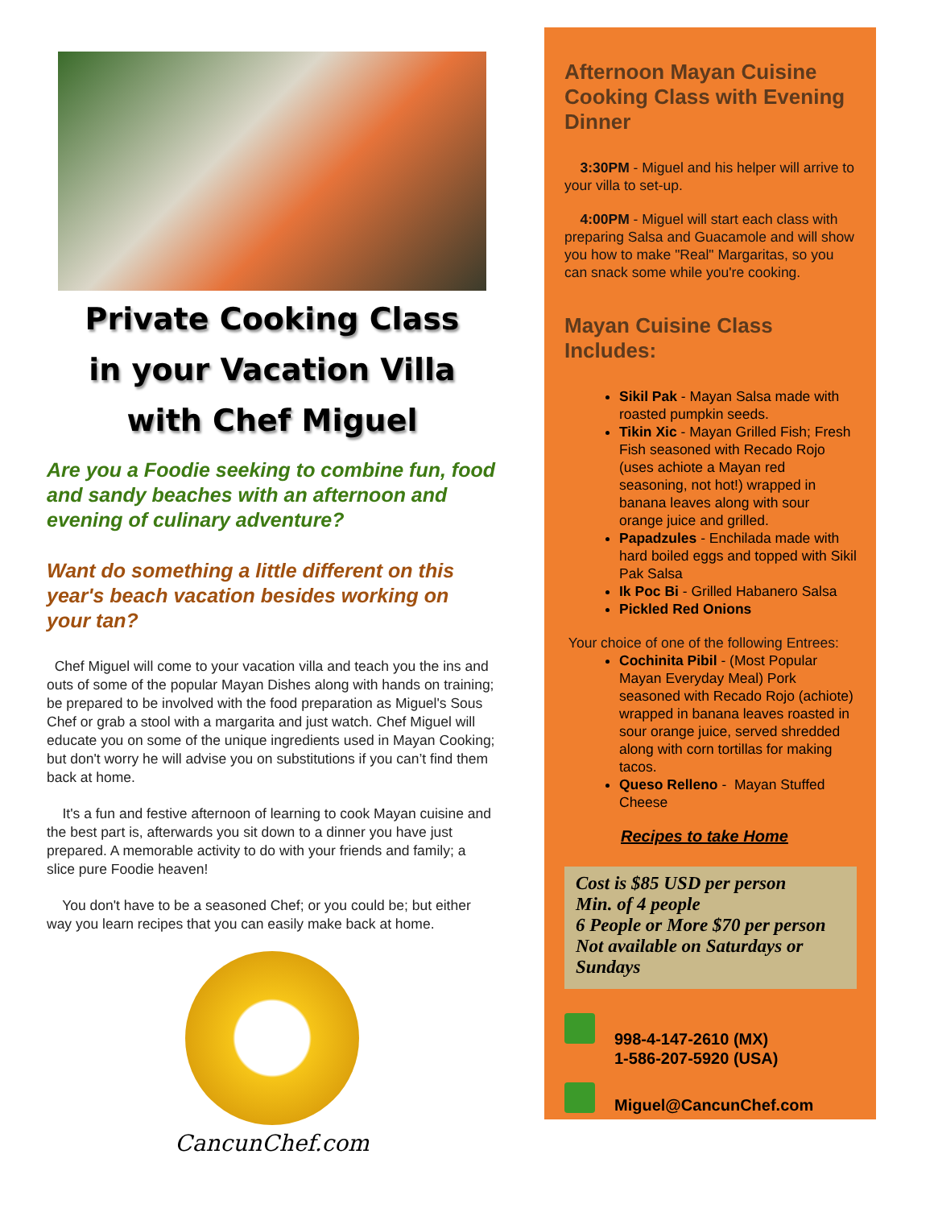Private Cooking Class
in your Vacation Villa
with Chef Miguel
Are you a Foodie seeking to combine fun, food and sandy beaches with an afternoon and evening of culinary adventure?
Want do something a little different on this year's beach vacation besides working on your tan?
Chef Miguel will come to your vacation villa and teach you the ins and outs of some of the popular Mayan Dishes along with hands on training; be prepared to be involved with the food preparation as Miguel's Sous Chef or grab a stool with a margarita and just watch. Chef Miguel will educate you on some of the unique ingredients used in Mayan Cooking; but don't worry he will advise you on substitutions if you can’t find them back at home.
It's a fun and festive afternoon of learning to cook Mayan cuisine and the best part is, afterwards you sit down to a dinner you have just prepared. A memorable activity to do with your friends and family; a slice pure Foodie heaven!
You don't have to be a seasoned Chef; or you could be; but either way you learn recipes that you can easily make back at home.
CancunChef.com
Afternoon Mayan Cuisine Cooking Class with Evening Dinner
3:30PM - Miguel and his helper will arrive to your villa to set-up.
4:00PM - Miguel will start each class with preparing Salsa and Guacamole and will show you how to make "Real" Margaritas, so you can snack some while you're cooking.
Mayan Cuisine Class Includes:
Sikil Pak - Mayan Salsa made with roasted pumpkin seeds.
Tikin Xic - Mayan Grilled Fish; Fresh Fish seasoned with Recado Rojo (uses achiote a Mayan red seasoning, not hot!) wrapped in banana leaves along with sour orange juice and grilled.
Papadzules - Enchilada made with hard boiled eggs and topped with Sikil Pak Salsa
Ik Poc Bi - Grilled Habanero Salsa
Pickled Red Onions
Your choice of one of the following Entrees:
Cochinita Pibil - (Most Popular Mayan Everyday Meal) Pork seasoned with Recado Rojo (achiote) wrapped in banana leaves roasted in sour orange juice, served shredded along with corn tortillas for making tacos.
Queso Relleno - Mayan Stuffed Cheese
Recipes to take Home
Cost is $85 USD per person
Min. of 4 people
6 People or More $70 per person
Not available on Saturdays or Sundays
998-4-147-2610 (MX)
1-586-207-5920 (USA)
Miguel@CancunChef.com